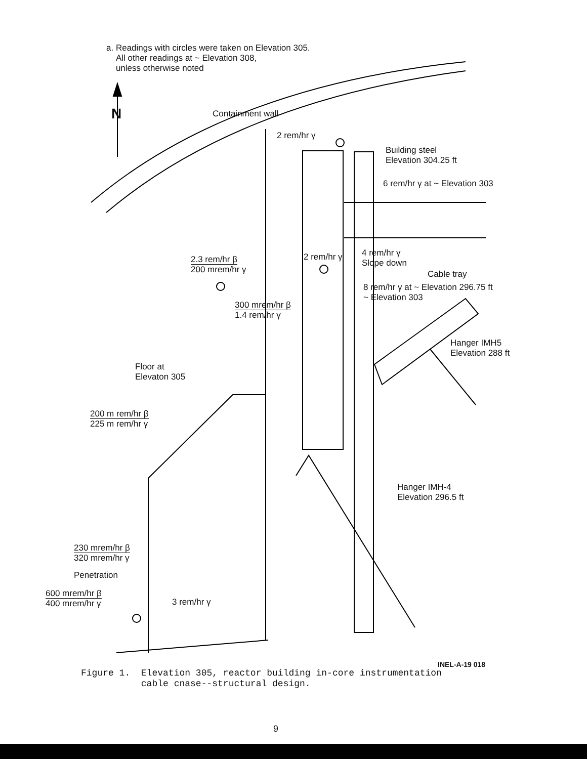a. Readings with circles were taken on Elevation 305.
All other readings at ~ Elevation 308,
unless otherwise noted
N Containment wall
2 rem/hr γ
Building steel
Elevation 304.25 ft
6 rem/hr γ at ~ Elevation 303
2.3 rem/hr β
200 mrem/hr γ
2 rem/hr γ
4 rem/hr γ
Slope down
Cable tray
8 rem/hr γ at ~ Elevation 296.75 ft
~ Elevation 303
300 mrem/hr β
1.4 rem/hr γ
Hanger IMH5
Elevation 288 ft
Floor at
Elevaton 305
200 m rem/hr β
225 m rem/hr γ
Hanger IMH-4
Elevation 296.5 ft
230 mrem/hr β
320 mrem/hr γ
Penetration
600 mrem/hr β
400 mrem/hr γ
3 rem/hr γ
INEL-A-19 018
Figure 1. Elevation 305, reactor building in-core instrumentation
cable cnase--structural design.
9